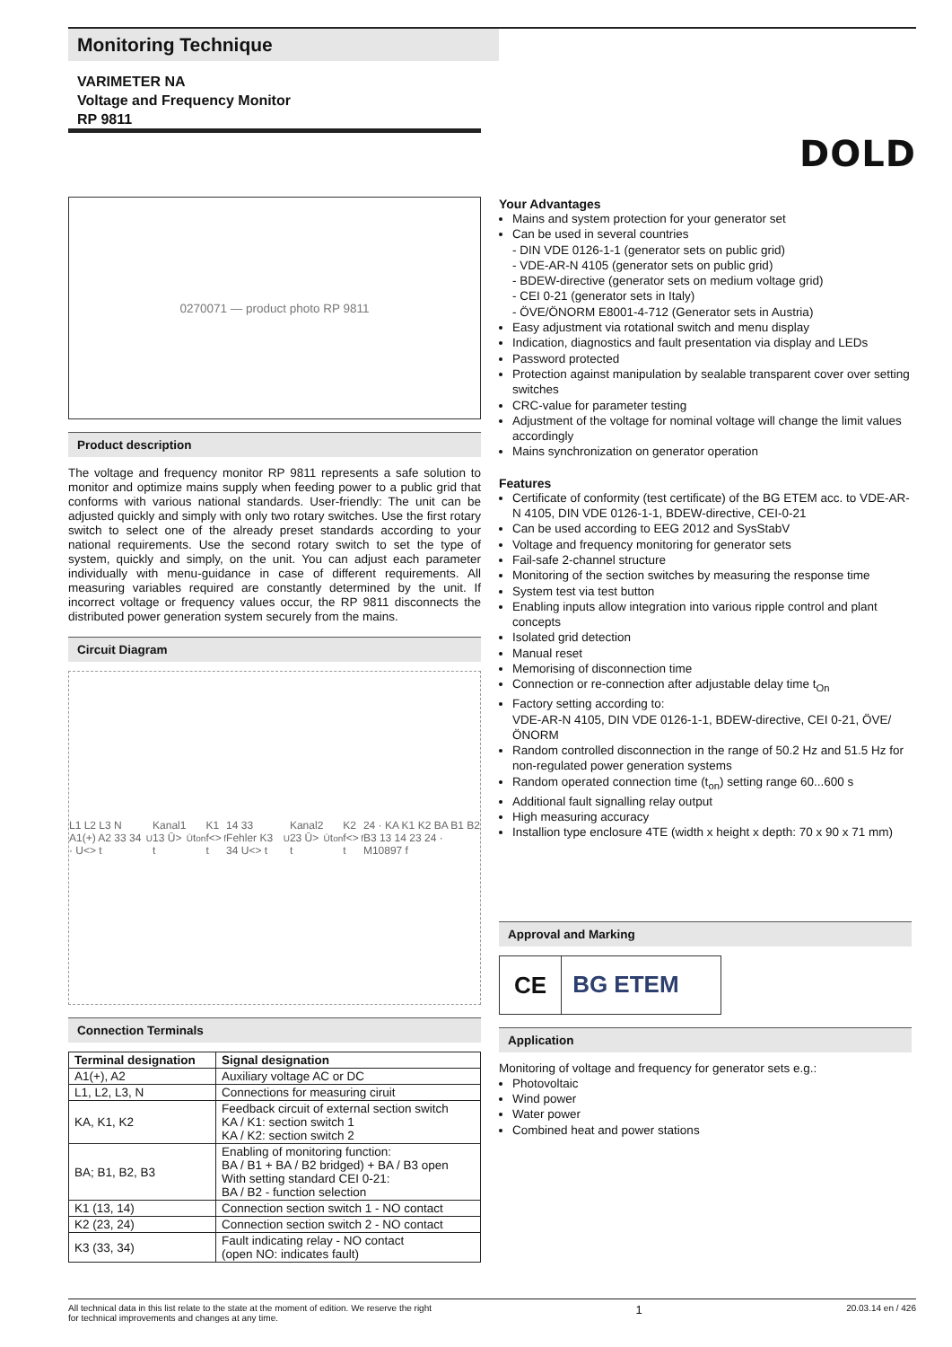Monitoring Technique
VARIMETER NA
Voltage and Frequency Monitor
RP 9811
DOLD
0270071 — product photo RP 9811
Product description
The voltage and frequency monitor RP 9811 represents a safe solution to monitor and optimize mains supply when feeding power to a public grid that conforms with various national standards. User-friendly: The unit can be adjusted quickly and simply with only two rotary switches. Use the first rotary switch to select one of the already preset standards according to your national requirements. Use the second rotary switch to set the type of system, quickly and simply, on the unit. You can adjust each parameter individually with menu-guidance in case of different requirements. All measuring variables required are constantly determined by the unit. If incorrect voltage or frequency values occur, the RP 9811 disconnects the distributed power generation system securely from the mains.
Circuit Diagram
L1 L2 L3 N A1(+) A2 33 34 · U<> t<sub>U</sub> Kanal1 13 Ū> t<sub>Ū</sub> t<sub>on</sub> K1 f<> t<sub>f</sub> 14 33 Fehler K3 34 U<> t<sub>U</sub> Kanal2 23 Ū> t<sub>Ū</sub> t<sub>on</sub> K2 f<> t<sub>f</sub> 24 · KA K1 K2 BA B1 B2 B3 13 14 23 24 · M10897 f
Connection Terminals
| Terminal designation | Signal designation |
| --- | --- |
| A1(+), A2 | Auxiliary voltage AC or DC |
| L1, L2, L3, N | Connections for measuring ciruit |
| KA, K1, K2 | Feedback circuit of external section switch KA / K1: section switch 1 KA / K2: section switch 2 |
| BA; B1, B2, B3 | Enabling of monitoring function: BA / B1 + BA / B2 bridged) + BA / B3 open With setting standard CEI 0-21: BA / B2 - function selection |
| K1 (13, 14) | Connection section switch 1 - NO contact |
| K2 (23, 24) | Connection section switch 2 - NO contact |
| K3 (33, 34) | Fault indicating relay - NO contact (open NO: indicates fault) |
Your Advantages
Mains and system protection for your generator set
Can be used in several countries
- DIN VDE 0126-1-1 (generator sets on public grid)
- VDE-AR-N 4105 (generator sets on public grid)
- BDEW-directive (generator sets on medium voltage grid)
- CEI 0-21 (generator sets in Italy)
- ÖVE/ÖNORM E8001-4-712 (Generator sets in Austria)
Easy adjustment via rotational switch and menu display
Indication, diagnostics and fault presentation via display and LEDs
Password protected
Protection against manipulation by sealable transparent cover over setting switches
CRC-value for parameter testing
Adjustment of the voltage for nominal voltage will change the limit values accordingly
Mains synchronization on generator operation
Features
Certificate of conformity (test certificate) of the BG ETEM acc. to VDE-AR-N 4105, DIN VDE 0126-1-1, BDEW-directive, CEI-0-21
Can be used according to EEG 2012 and SysStabV
Voltage and frequency monitoring for generator sets
Fail-safe 2-channel structure
Monitoring of the section switches by measuring the response time
System test via test button
Enabling inputs allow integration into various ripple control and plant concepts
Isolated grid detection
Manual reset
Memorising of disconnection time
Connection or re-connection after adjustable delay time t<sub>On</sub>
Factory setting according to:
VDE-AR-N 4105, DIN VDE 0126-1-1, BDEW-directive, CEI 0-21, ÖVE/ÖNORM
Random controlled disconnection in the range of 50.2 Hz and 51.5 Hz for non-regulated power generation systems
Random operated connection time (t<sub>on</sub>) setting range 60...600 s
Additional fault signalling relay output
High measuring accuracy
Installion type enclosure 4TE (width x height x depth: 70 x 90 x 71 mm)
Approval and Marking
CE BG ETEM
Application
Monitoring of voltage and frequency for generator sets e.g.:
Photovoltaic
Wind power
Water power
Combined heat and power stations
All technical data in this list relate to the state at the moment of edition. We reserve the right
for technical improvements and changes at any time. 1 20.03.14 en / 426